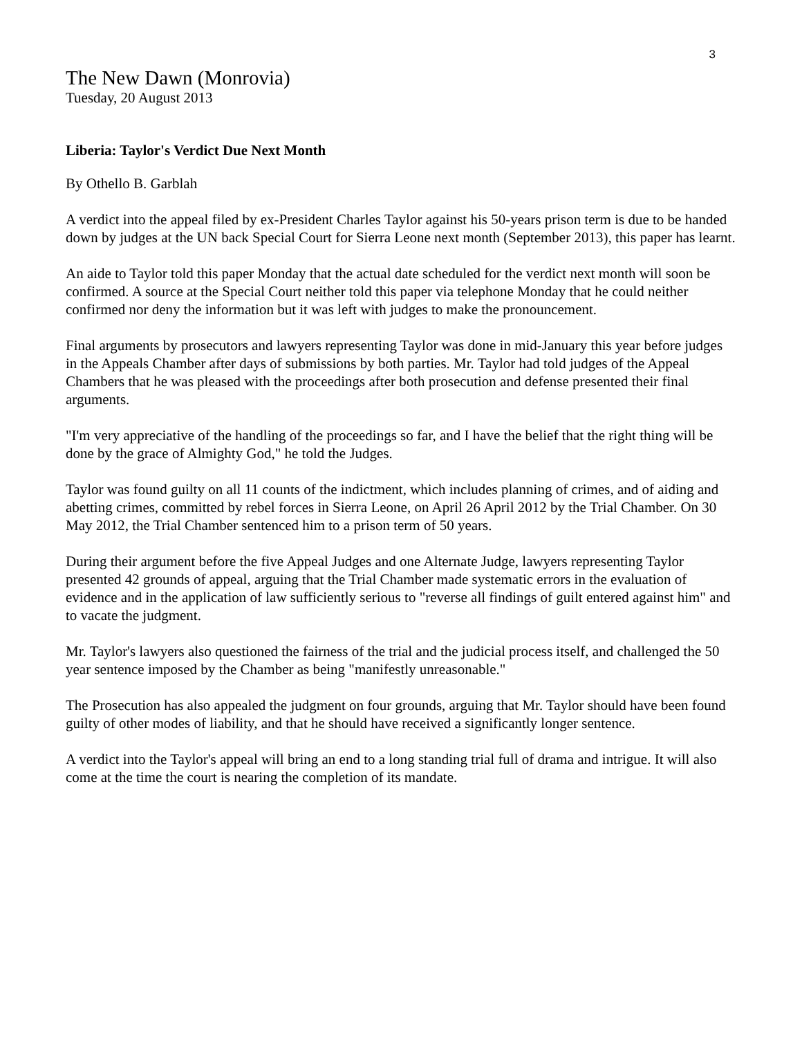3
The New Dawn (Monrovia)
Tuesday, 20 August 2013
Liberia: Taylor's Verdict Due Next Month
By Othello B. Garblah
A verdict into the appeal filed by ex-President Charles Taylor against his 50-years prison term is due to be handed down by judges at the UN back Special Court for Sierra Leone next month (September 2013), this paper has learnt.
An aide to Taylor told this paper Monday that the actual date scheduled for the verdict next month will soon be confirmed. A source at the Special Court neither told this paper via telephone Monday that he could neither confirmed nor deny the information but it was left with judges to make the pronouncement.
Final arguments by prosecutors and lawyers representing Taylor was done in mid-January this year before judges in the Appeals Chamber after days of submissions by both parties. Mr. Taylor had told judges of the Appeal Chambers that he was pleased with the proceedings after both prosecution and defense presented their final arguments.
"I'm very appreciative of the handling of the proceedings so far, and I have the belief that the right thing will be done by the grace of Almighty God," he told the Judges.
Taylor was found guilty on all 11 counts of the indictment, which includes planning of crimes, and of aiding and abetting crimes, committed by rebel forces in Sierra Leone, on April 26 April 2012 by the Trial Chamber. On 30 May 2012, the Trial Chamber sentenced him to a prison term of 50 years.
During their argument before the five Appeal Judges and one Alternate Judge, lawyers representing Taylor presented 42 grounds of appeal, arguing that the Trial Chamber made systematic errors in the evaluation of evidence and in the application of law sufficiently serious to "reverse all findings of guilt entered against him" and to vacate the judgment.
Mr. Taylor's lawyers also questioned the fairness of the trial and the judicial process itself, and challenged the 50 year sentence imposed by the Chamber as being "manifestly unreasonable."
The Prosecution has also appealed the judgment on four grounds, arguing that Mr. Taylor should have been found guilty of other modes of liability, and that he should have received a significantly longer sentence.
A verdict into the Taylor's appeal will bring an end to a long standing trial full of drama and intrigue. It will also come at the time the court is nearing the completion of its mandate.